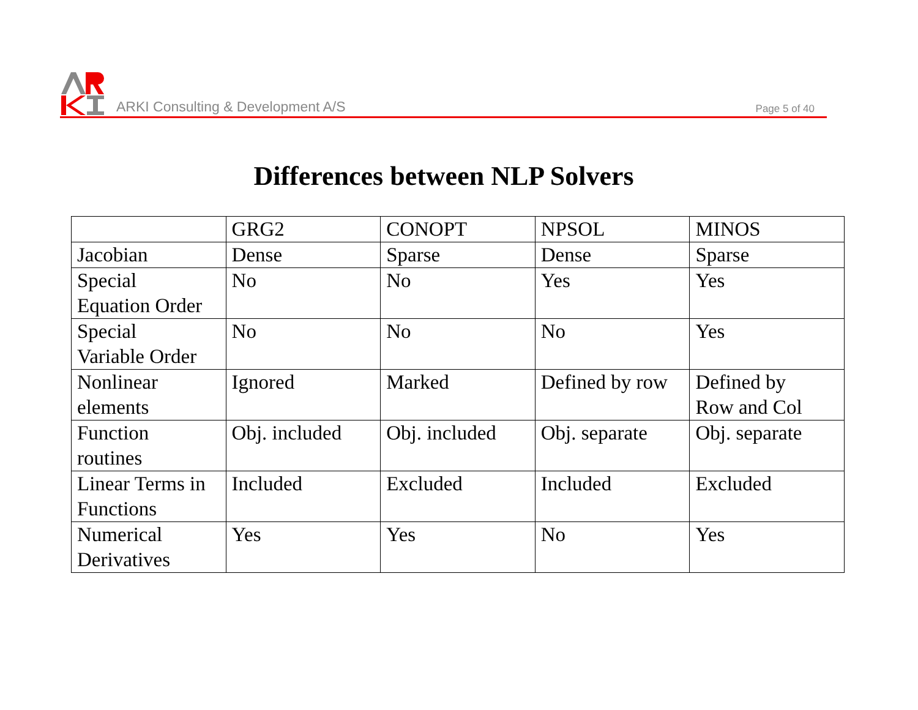ARKI Consulting & Development A/S
Page 5 of 40
Differences between NLP Solvers
| | GRG2 | CONOPT | NPSOL | MINOS |
| Jacobian | Dense | Sparse | Dense | Sparse |
| Special Equation Order | No | No | Yes | Yes |
| Special Variable Order | No | No | No | Yes |
| Nonlinear elements | Ignored | Marked | Defined by row | Defined by Row and Col |
| Function routines | Obj. included | Obj. included | Obj. separate | Obj. separate |
| Linear Terms in Functions | Included | Excluded | Included | Excluded |
| Numerical Derivatives | Yes | Yes | No | Yes |